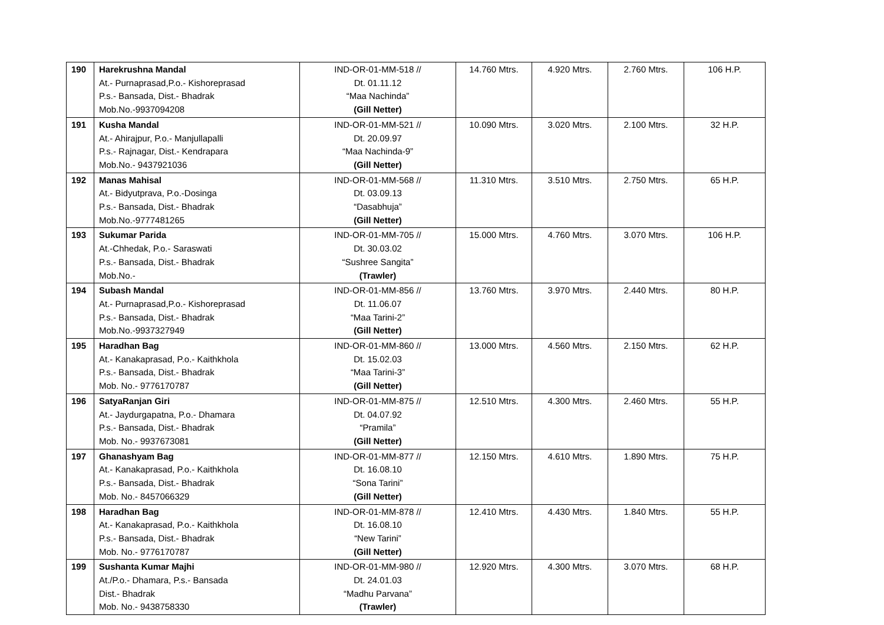| 190 | Harekrushna Mandal At.- Purnaprasad,P.o.- Kishoreprasad P.s.- Bansada, Dist.- Bhadrak Mob.No.-9937094208 | IND-OR-01-MM-518 // Dt. 01.11.12 “Maa Nachinda” (Gill Netter) | 14.760 Mtrs. | 4.920 Mtrs. | 2.760 Mtrs. | 106 H.P. |
| 191 | Kusha Mandal At.- Ahirajpur, P.o.- Manjullapalli P.s.- Rajnagar, Dist.- Kendrapara Mob.No.- 9437921036 | IND-OR-01-MM-521 // Dt. 20.09.97 “Maa Nachinda-9” (Gill Netter) | 10.090 Mtrs. | 3.020 Mtrs. | 2.100 Mtrs. | 32 H.P. |
| 192 | Manas Mahisal At.- Bidyutprava, P.o.-Dosinga P.s.- Bansada, Dist.- Bhadrak Mob.No.-9777481265 | IND-OR-01-MM-568 // Dt. 03.09.13 “Dasabhuja” (Gill Netter) | 11.310 Mtrs. | 3.510 Mtrs. | 2.750 Mtrs. | 65 H.P. |
| 193 | Sukumar Parida At.-Chhedak, P.o.- Saraswati P.s.- Bansada, Dist.- Bhadrak Mob.No.- | IND-OR-01-MM-705 // Dt. 30.03.02 “Sushree Sangita” (Trawler) | 15.000 Mtrs. | 4.760 Mtrs. | 3.070 Mtrs. | 106 H.P. |
| 194 | Subash Mandal At.- Purnaprasad,P.o.- Kishoreprasad P.s.- Bansada, Dist.- Bhadrak Mob.No.-9937327949 | IND-OR-01-MM-856 // Dt. 11.06.07 “Maa Tarini-2” (Gill Netter) | 13.760 Mtrs. | 3.970 Mtrs. | 2.440 Mtrs. | 80 H.P. |
| 195 | Haradhan Bag At.- Kanakaprasad, P.o.- Kaithkhola P.s.- Bansada, Dist.- Bhadrak Mob. No.- 9776170787 | IND-OR-01-MM-860 // Dt. 15.02.03 “Maa Tarini-3” (Gill Netter) | 13.000 Mtrs. | 4.560 Mtrs. | 2.150 Mtrs. | 62 H.P. |
| 196 | SatyaRanjan Giri At.- Jaydurgapatna, P.o.- Dhamara P.s.- Bansada, Dist.- Bhadrak Mob. No.- 9937673081 | IND-OR-01-MM-875 // Dt. 04.07.92 “Pramila” (Gill Netter) | 12.510 Mtrs. | 4.300 Mtrs. | 2.460 Mtrs. | 55 H.P. |
| 197 | Ghanashyam Bag At.- Kanakaprasad, P.o.- Kaithkhola P.s.- Bansada, Dist.- Bhadrak Mob. No.- 8457066329 | IND-OR-01-MM-877 // Dt. 16.08.10 “Sona Tarini” (Gill Netter) | 12.150 Mtrs. | 4.610 Mtrs. | 1.890 Mtrs. | 75 H.P. |
| 198 | Haradhan Bag At.- Kanakaprasad, P.o.- Kaithkhola P.s.- Bansada, Dist.- Bhadrak Mob. No.- 9776170787 | IND-OR-01-MM-878 // Dt. 16.08.10 “New Tarini” (Gill Netter) | 12.410 Mtrs. | 4.430 Mtrs. | 1.840 Mtrs. | 55 H.P. |
| 199 | Sushanta Kumar Majhi At./P.o.- Dhamara, P.s.- Bansada Dist.- Bhadrak Mob. No.- 9438758330 | IND-OR-01-MM-980 // Dt. 24.01.03 “Madhu Parvana” (Trawler) | 12.920 Mtrs. | 4.300 Mtrs. | 3.070 Mtrs. | 68 H.P. |